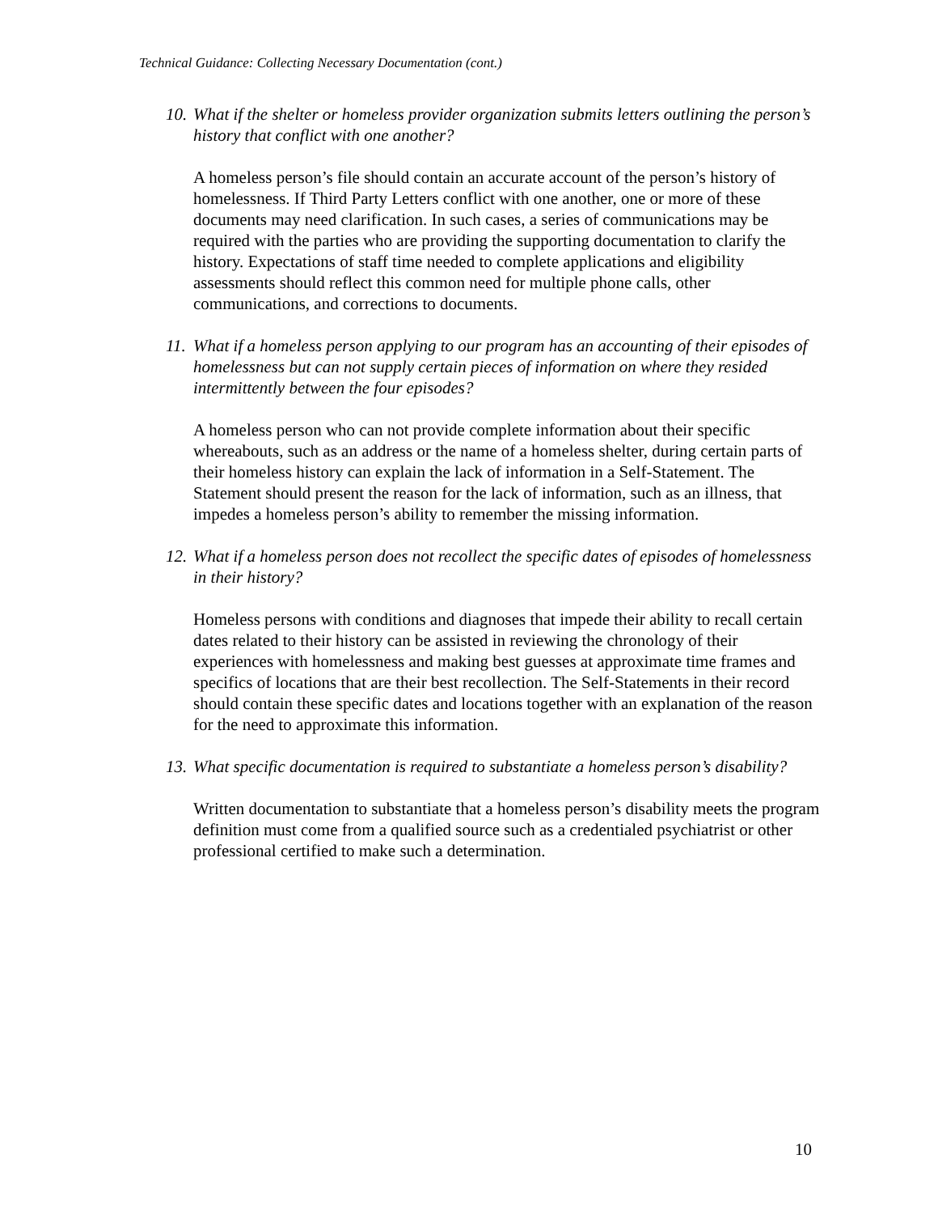Technical Guidance: Collecting Necessary Documentation (cont.)
10. What if the shelter or homeless provider organization submits letters outlining the person’s history that conflict with one another?
A homeless person’s file should contain an accurate account of the person’s history of homelessness. If Third Party Letters conflict with one another, one or more of these documents may need clarification. In such cases, a series of communications may be required with the parties who are providing the supporting documentation to clarify the history. Expectations of staff time needed to complete applications and eligibility assessments should reflect this common need for multiple phone calls, other communications, and corrections to documents.
11. What if a homeless person applying to our program has an accounting of their episodes of homelessness but can not supply certain pieces of information on where they resided intermittently between the four episodes?
A homeless person who can not provide complete information about their specific whereabouts, such as an address or the name of a homeless shelter, during certain parts of their homeless history can explain the lack of information in a Self-Statement. The Statement should present the reason for the lack of information, such as an illness, that impedes a homeless person’s ability to remember the missing information.
12. What if a homeless person does not recollect the specific dates of episodes of homelessness in their history?
Homeless persons with conditions and diagnoses that impede their ability to recall certain dates related to their history can be assisted in reviewing the chronology of their experiences with homelessness and making best guesses at approximate time frames and specifics of locations that are their best recollection. The Self-Statements in their record should contain these specific dates and locations together with an explanation of the reason for the need to approximate this information.
13. What specific documentation is required to substantiate a homeless person’s disability?
Written documentation to substantiate that a homeless person’s disability meets the program definition must come from a qualified source such as a credentialed psychiatrist or other professional certified to make such a determination.
10